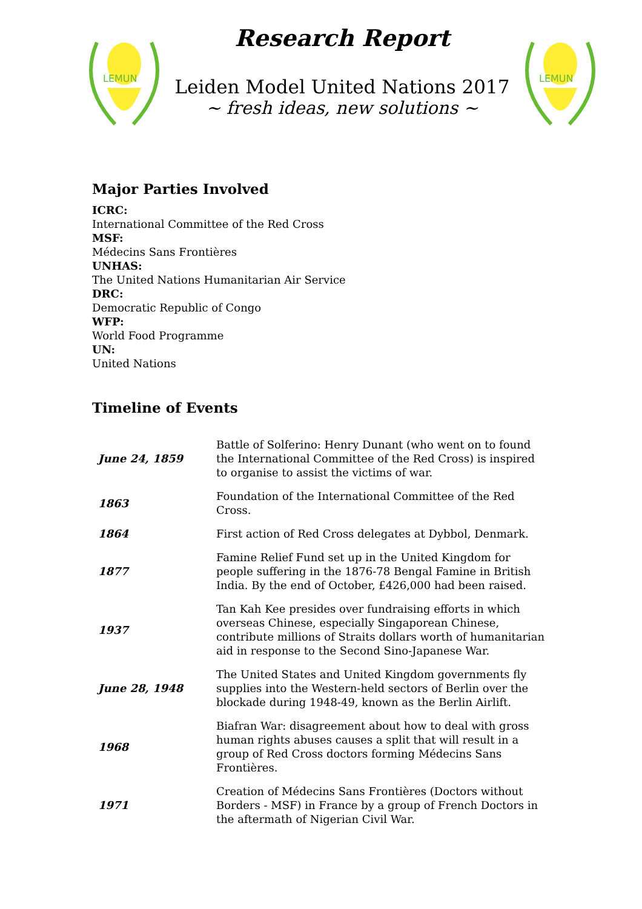LEMUN
Research Report
Leiden Model United Nations 2017
~ fresh ideas, new solutions ~
LEMUN
Major Parties Involved
ICRC:
International Committee of the Red Cross
MSF:
Médecins Sans Frontières
UNHAS:
The United Nations Humanitarian Air Service
DRC:
Democratic Republic of Congo
WFP:
World Food Programme
UN:
United Nations
Timeline of Events
| June 24, 1859 | Battle of Solferino: Henry Dunant (who went on to found the International Committee of the Red Cross) is inspired to organise to assist the victims of war. |
| 1863 | Foundation of the International Committee of the Red Cross. |
| 1864 | First action of Red Cross delegates at Dybbol, Denmark. |
| 1877 | Famine Relief Fund set up in the United Kingdom for people suffering in the 1876-78 Bengal Famine in British India. By the end of October, £426,000 had been raised. |
| 1937 | Tan Kah Kee presides over fundraising efforts in which overseas Chinese, especially Singaporean Chinese, contribute millions of Straits dollars worth of humanitarian aid in response to the Second Sino-Japanese War. |
| June 28, 1948 | The United States and United Kingdom governments fly supplies into the Western-held sectors of Berlin over the blockade during 1948-49, known as the Berlin Airlift. |
| 1968 | Biafran War: disagreement about how to deal with gross human rights abuses causes a split that will result in a group of Red Cross doctors forming Médecins Sans Frontières. |
| 1971 | Creation of Médecins Sans Frontières (Doctors without Borders - MSF) in France by a group of French Doctors in the aftermath of Nigerian Civil War. |